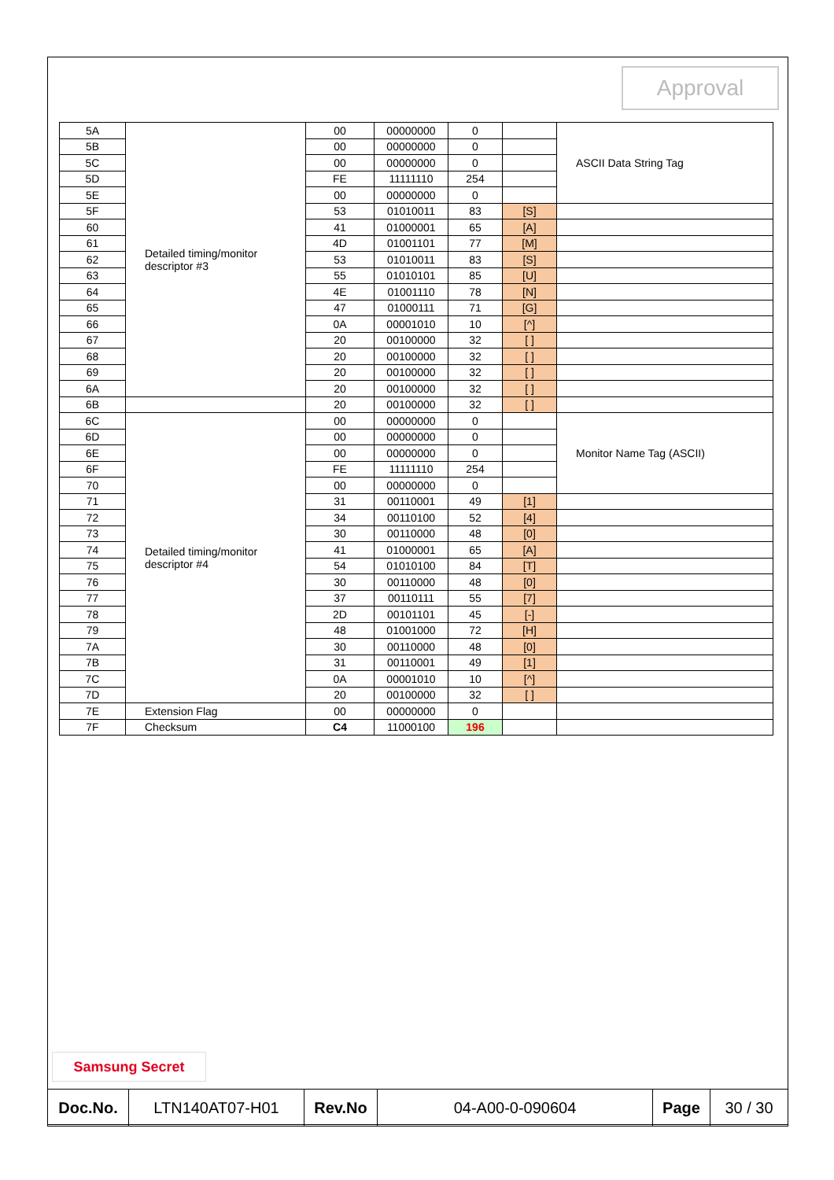Approval
| 5A | Detailed timing/monitor descriptor #3 | 00 | 00000000 | 0 | | ASCII Data String Tag |
| 5B | | 00 | 00000000 | 0 | | |
| 5C | | 00 | 00000000 | 0 | | |
| 5D | | FE | 11111110 | 254 | | |
| 5E | | 00 | 00000000 | 0 | | |
| 5F | | 53 | 01010011 | 83 | [S] | |
| 60 | | 41 | 01000001 | 65 | [A] | |
| 61 | | 4D | 01001101 | 77 | [M] | |
| 62 | | 53 | 01010011 | 83 | [S] | |
| 63 | | 55 | 01010101 | 85 | [U] | |
| 64 | | 4E | 01001110 | 78 | [N] | |
| 65 | | 47 | 01000111 | 71 | [G] | |
| 66 | | 0A | 00001010 | 10 | [^] | |
| 67 | | 20 | 00100000 | 32 | [ ] | |
| 68 | | 20 | 00100000 | 32 | [ ] | |
| 69 | | 20 | 00100000 | 32 | [ ] | |
| 6A | | 20 | 00100000 | 32 | [ ] | |
| 6B | | 20 | 00100000 | 32 | [ ] | |
| 6C | Detailed timing/monitor descriptor #4 | 00 | 00000000 | 0 | | Monitor Name Tag (ASCII) |
| 6D | | 00 | 00000000 | 0 | | |
| 6E | | 00 | 00000000 | 0 | | |
| 6F | | FE | 11111110 | 254 | | |
| 70 | | 00 | 00000000 | 0 | | |
| 71 | | 31 | 00110001 | 49 | [1] | |
| 72 | | 34 | 00110100 | 52 | [4] | |
| 73 | | 30 | 00110000 | 48 | [0] | |
| 74 | | 41 | 01000001 | 65 | [A] | |
| 75 | | 54 | 01010100 | 84 | [T] | |
| 76 | | 30 | 00110000 | 48 | [0] | |
| 77 | | 37 | 00110111 | 55 | [7] | |
| 78 | | 2D | 00101101 | 45 | [-] | |
| 79 | | 48 | 01001000 | 72 | [H] | |
| 7A | | 30 | 00110000 | 48 | [0] | |
| 7B | | 31 | 00110001 | 49 | [1] | |
| 7C | | 0A | 00001010 | 10 | [^] | |
| 7D | | 20 | 00100000 | 32 | [ ] | |
| 7E | Extension Flag | 00 | 00000000 | 0 | | |
| 7F | Checksum | C4 | 11000100 | 196 | | |
Samsung Secret
| Doc.No. | LTN140AT07-H01 | Rev.No | 04-A00-0-090604 | Page | 30 / 30 |